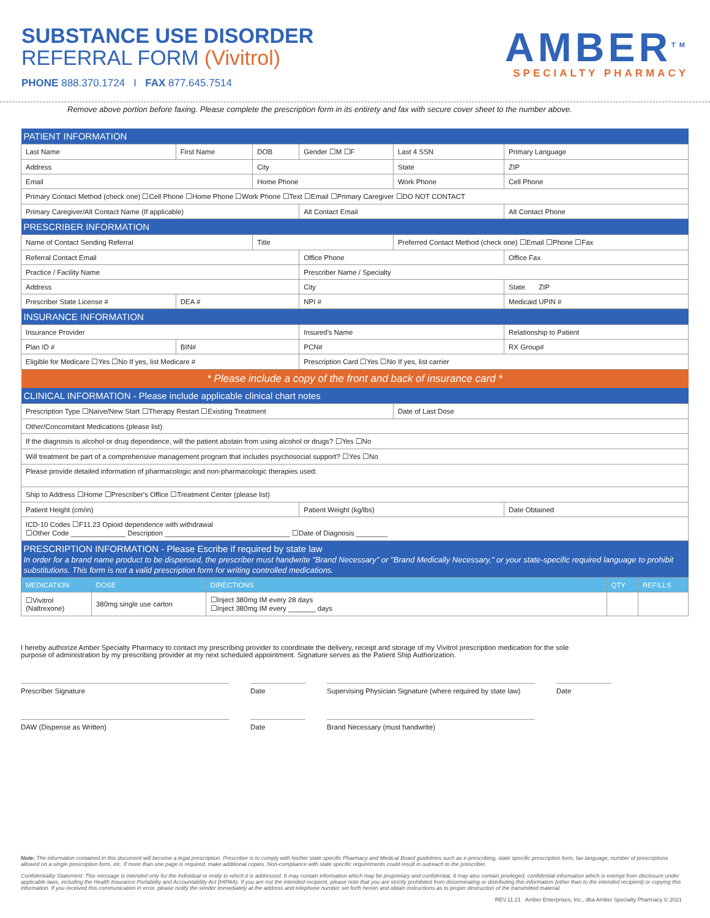SUBSTANCE USE DISORDER
REFERRAL FORM (Vivitrol)
PHONE 888.370.1724 I FAX 877.645.7514
AMBER<sup>TM</sup>
SPECIALTY PHARMACY
Remove above portion before faxing. Please complete the prescription form in its entirety and fax with secure cover sheet to the number above.
| PATIENT INFORMATION | | | | | |
| Last Name | First Name | DOB | Gender ☐M ☐F | Last 4 SSN | Primary Language |
| Address | | City | | State | ZIP |
| Email | | Home Phone | | Work Phone | Cell Phone |
| Primary Contact Method (check one) ☐Cell Phone ☐Home Phone ☐Work Phone ☐Text ☐Email ☐Primary Caregiver ☐DO NOT CONTACT | | | | | |
| Primary Caregiver/Alt Contact Name (If applicable) | | | Alt Contact Email | | Alt Contact Phone |
| PRESCRIBER INFORMATION | | | | | |
| Name of Contact Sending Referral | | Title | | Preferred Contact Method (check one) ☐Email ☐Phone ☐Fax | |
| Referral Contact Email | | | Office Phone | | Office Fax |
| Practice / Facility Name | | | Prescriber Name / Specialty | | |
| Address | | | City | | State ZIP |
| Prescriber State License # | DEA # | | NPI # | | Medicaid UPIN # |
| INSURANCE INFORMATION | | | | | |
| Insurance Provider | | | Insured's Name | | Relationship to Patient |
| Plan ID # | BIN# | | PCN# | | RX Group# |
| Eligible for Medicare ☐Yes ☐No If yes, list Medicare # | | | Prescription Card ☐Yes ☐No If yes, list carrier | | |
| * Please include a copy of the front and back of insurance card * | | | | | |
| CLINICAL INFORMATION - Please include applicable clinical chart notes | | | | | |
| Prescription Type ☐Naïve/New Start ☐Therapy Restart ☐Existing Treatment | | | | Date of Last Dose | |
| Other/Concomitant Medications (please list) | | | | | |
| If the diagnosis is alcohol or drug dependence, will the patient abstain from using alcohol or drugs? ☐Yes ☐No | | | | | |
| Will treatment be part of a comprehensive management program that includes psychosocial support? ☐Yes ☐No | | | | | |
| Please provide detailed information of pharmacologic and non-pharmacologic therapies used: | | | | | |
| Ship to Address ☐Home ☐Prescriber's Office ☐Treatment Center (please list) | | | | | |
| Patient Height (cm/in) | | | Patient Weight (kg/lbs) | | Date Obtained |
| ICD-10 Codes ☐F11.23 Opioid dependence with withdrawal ☐Other Code ______________ Description ________________________________ ☐Date of Diagnosis ________ | | | | | |
| PRESCRIPTION INFORMATION - Please Escribe if required by state law In order for a brand name product to be dispensed, the prescriber must handwrite "Brand Necessary" or "Brand Medically Necessary," or your state-specific required language to prohibit substitutions. This form is not a valid prescription form for writing controlled medications. | | | | | |
| MEDICATION | DOSE | DIRECTIONS | QTY | REFILLS |
| ☐Vivitrol (Naltrexone) | 380mg single use carton | ☐Inject 380mg IM every 28 days ☐Inject 380mg IM every _______ days | | |
I hereby authorize Amber Specialty Pharmacy to contact my prescribing provider to coordinate the delivery, receipt and storage of my Vivitrol prescription medication for the sole purpose of administration by my prescribing provider at my next scheduled appointment. Signature serves as the Patient Ship Authorization.
Prescriber Signature Date Supervising Physician Signature (where required by state law)
Date
DAW (Dispense as Written) Date Brand Necessary (must handwrite)
Note: The information contained in this document will become a legal prescription. Prescriber is to comply with his/her state specific Pharmacy and Medical Board guidelines such as e-prescribing, state specific prescription form, fax language, number of prescriptions allowed on a single prescription form, etc. If more than one page is required, make additional copies. Non-compliance with state specific requirements could result in outreach to the prescriber.
Confidentiality Statement: This message is intended only for the individual or entity to which it is addressed. It may contain information which may be proprietary and confidential. It may also contain privileged, confidential information which is exempt from disclosure under applicable laws, including the Health Insurance Portability and Accountability Act (HIPAA). If you are not the intended recipient, please note that you are strictly prohibited from disseminating or distributing this information (other than to the intended recipient) or copying this information. If you received this communication in error, please notify the sender immediately at the address and telephone number set forth herein and obtain instructions as to proper destruction of the transmitted material.
REV.11.21 Amber Enterprises, Inc., dba Amber Specialty Pharmacy © 2021